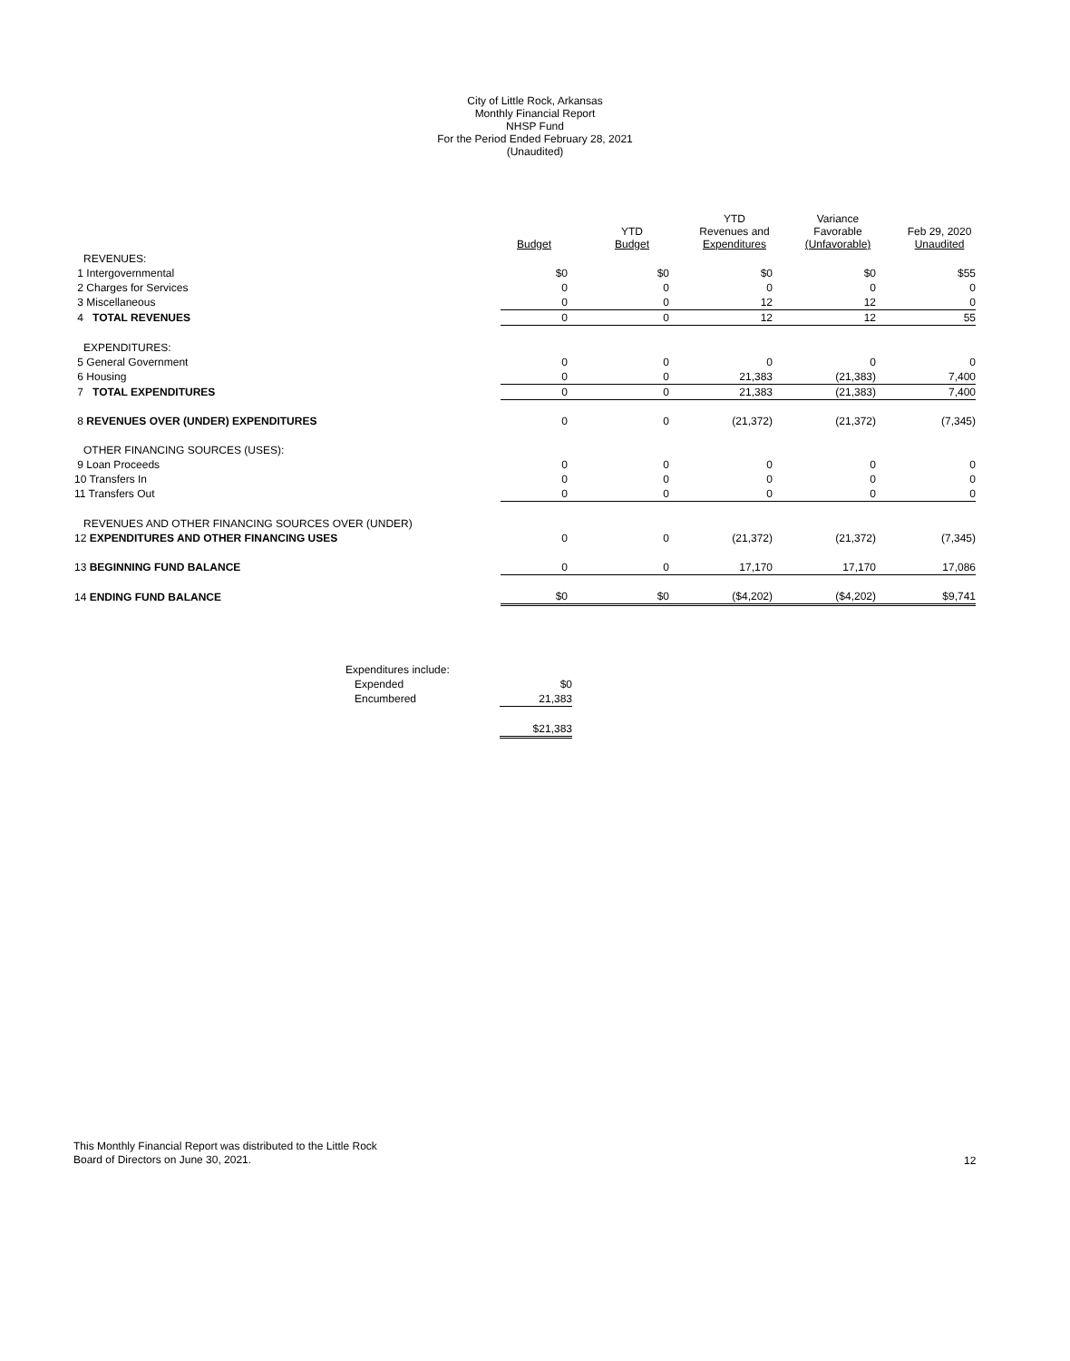City of Little Rock, Arkansas
Monthly Financial Report
NHSP Fund
For the Period Ended February 28, 2021
(Unaudited)
| | Budget | YTD Budget | YTD Revenues and Expenditures | Variance Favorable (Unfavorable) | Feb 29, 2020 Unaudited |
| --- | --- | --- | --- | --- | --- |
| REVENUES: | | | | | |
| 1 Intergovernmental | $0 | $0 | $0 | $0 | $55 |
| 2 Charges for Services | 0 | 0 | 0 | 0 | 0 |
| 3 Miscellaneous | 0 | 0 | 12 | 12 | 0 |
| 4 TOTAL REVENUES | 0 | 0 | 12 | 12 | 55 |
| EXPENDITURES: | | | | | |
| 5 General Government | 0 | 0 | 0 | 0 | 0 |
| 6 Housing | 0 | 0 | 21,383 | (21,383) | 7,400 |
| 7 TOTAL EXPENDITURES | 0 | 0 | 21,383 | (21,383) | 7,400 |
| 8 REVENUES OVER (UNDER) EXPENDITURES | 0 | 0 | (21,372) | (21,372) | (7,345) |
| OTHER FINANCING SOURCES (USES): | | | | | |
| 9 Loan Proceeds | 0 | 0 | 0 | 0 | 0 |
| 10 Transfers In | 0 | 0 | 0 | 0 | 0 |
| 11 Transfers Out | 0 | 0 | 0 | 0 | 0 |
| REVENUES AND OTHER FINANCING SOURCES OVER (UNDER) | | | | | |
| 12 EXPENDITURES AND OTHER FINANCING USES | 0 | 0 | (21,372) | (21,372) | (7,345) |
| 13 BEGINNING FUND BALANCE | 0 | 0 | 17,170 | 17,170 | 17,086 |
| 14 ENDING FUND BALANCE | $0 | $0 | ($4,202) | ($4,202) | $9,741 |
| Expenditures include: | |
| Expended | $0 |
| Encumbered | 21,383 |
| | $21,383 |
This Monthly Financial Report was distributed to the Little Rock
Board of Directors on June 30, 2021.
12